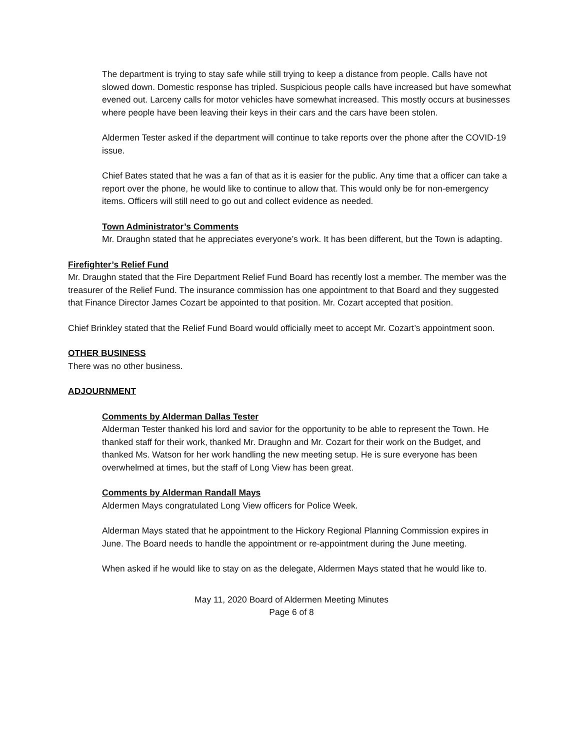The department is trying to stay safe while still trying to keep a distance from people. Calls have not slowed down. Domestic response has tripled. Suspicious people calls have increased but have somewhat evened out. Larceny calls for motor vehicles have somewhat increased. This mostly occurs at businesses where people have been leaving their keys in their cars and the cars have been stolen.
Aldermen Tester asked if the department will continue to take reports over the phone after the COVID-19 issue.
Chief Bates stated that he was a fan of that as it is easier for the public. Any time that a officer can take a report over the phone, he would like to continue to allow that. This would only be for non-emergency items. Officers will still need to go out and collect evidence as needed.
Town Administrator’s Comments
Mr. Draughn stated that he appreciates everyone’s work. It has been different, but the Town is adapting.
Firefighter’s Relief Fund
Mr. Draughn stated that the Fire Department Relief Fund Board has recently lost a member. The member was the treasurer of the Relief Fund. The insurance commission has one appointment to that Board and they suggested that Finance Director James Cozart be appointed to that position. Mr. Cozart accepted that position.
Chief Brinkley stated that the Relief Fund Board would officially meet to accept Mr. Cozart’s appointment soon.
OTHER BUSINESS
There was no other business.
ADJOURNMENT
Comments by Alderman Dallas Tester
Alderman Tester thanked his lord and savior for the opportunity to be able to represent the Town. He thanked staff for their work, thanked Mr. Draughn and Mr. Cozart for their work on the Budget, and thanked Ms. Watson for her work handling the new meeting setup. He is sure everyone has been overwhelmed at times, but the staff of Long View has been great.
Comments by Alderman Randall Mays
Aldermen Mays congratulated Long View officers for Police Week.
Alderman Mays stated that he appointment to the Hickory Regional Planning Commission expires in June. The Board needs to handle the appointment or re-appointment during the June meeting.
When asked if he would like to stay on as the delegate, Aldermen Mays stated that he would like to.
May 11, 2020 Board of Aldermen Meeting Minutes
Page 6 of 8